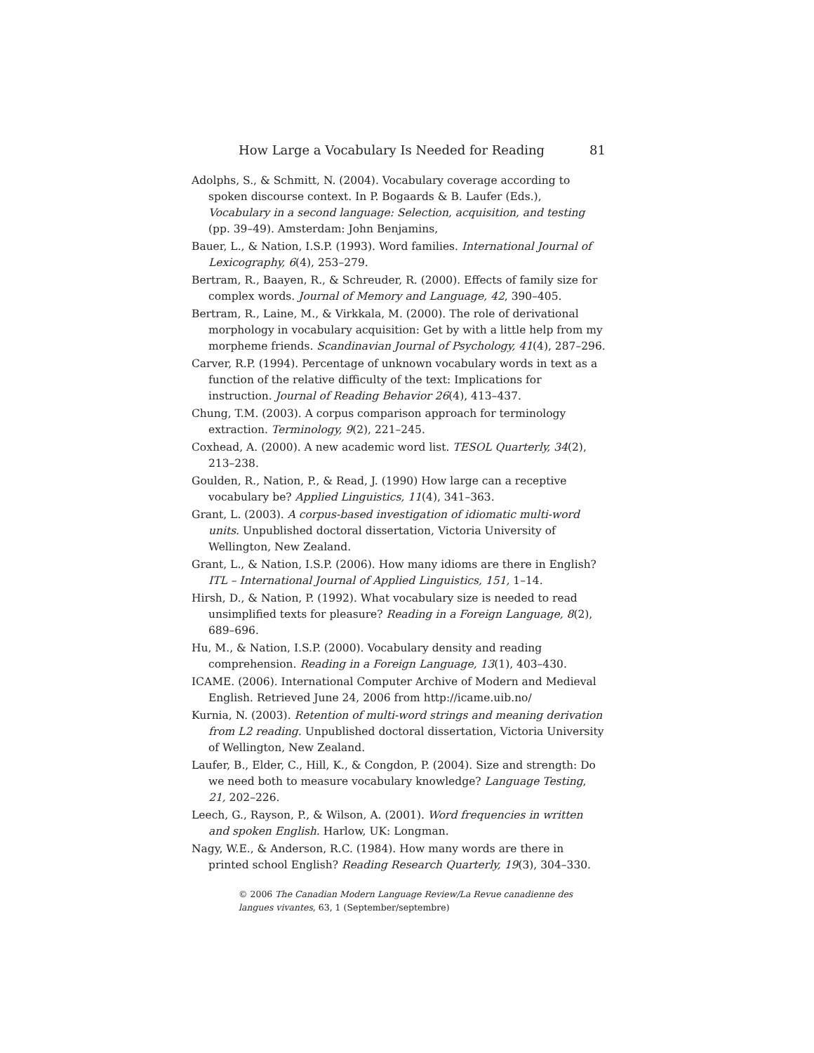How Large a Vocabulary Is Needed for Reading 81
Adolphs, S., & Schmitt, N. (2004). Vocabulary coverage according to spoken discourse context. In P. Bogaards & B. Laufer (Eds.), Vocabulary in a second language: Selection, acquisition, and testing (pp. 39–49). Amsterdam: John Benjamins,
Bauer, L., & Nation, I.S.P. (1993). Word families. International Journal of Lexicography, 6(4), 253–279.
Bertram, R., Baayen, R., & Schreuder, R. (2000). Effects of family size for complex words. Journal of Memory and Language, 42, 390–405.
Bertram, R., Laine, M., & Virkkala, M. (2000). The role of derivational morphology in vocabulary acquisition: Get by with a little help from my morpheme friends. Scandinavian Journal of Psychology, 41(4), 287–296.
Carver, R.P. (1994). Percentage of unknown vocabulary words in text as a function of the relative difficulty of the text: Implications for instruction. Journal of Reading Behavior 26(4), 413–437.
Chung, T.M. (2003). A corpus comparison approach for terminology extraction. Terminology, 9(2), 221–245.
Coxhead, A. (2000). A new academic word list. TESOL Quarterly, 34(2), 213–238.
Goulden, R., Nation, P., & Read, J. (1990) How large can a receptive vocabulary be? Applied Linguistics, 11(4), 341–363.
Grant, L. (2003). A corpus-based investigation of idiomatic multi-word units. Unpublished doctoral dissertation, Victoria University of Wellington, New Zealand.
Grant, L., & Nation, I.S.P. (2006). How many idioms are there in English? ITL – International Journal of Applied Linguistics, 151, 1–14.
Hirsh, D., & Nation, P. (1992). What vocabulary size is needed to read unsimplified texts for pleasure? Reading in a Foreign Language, 8(2), 689–696.
Hu, M., & Nation, I.S.P. (2000). Vocabulary density and reading comprehension. Reading in a Foreign Language, 13(1), 403–430.
ICAME. (2006). International Computer Archive of Modern and Medieval English. Retrieved June 24, 2006 from http://icame.uib.no/
Kurnia, N. (2003). Retention of multi-word strings and meaning derivation from L2 reading. Unpublished doctoral dissertation, Victoria University of Wellington, New Zealand.
Laufer, B., Elder, C., Hill, K., & Congdon, P. (2004). Size and strength: Do we need both to measure vocabulary knowledge? Language Testing, 21, 202–226.
Leech, G., Rayson, P., & Wilson, A. (2001). Word frequencies in written and spoken English. Harlow, UK: Longman.
Nagy, W.E., & Anderson, R.C. (1984). How many words are there in printed school English? Reading Research Quarterly, 19(3), 304–330.
© 2006 The Canadian Modern Language Review/La Revue canadienne des langues vivantes, 63, 1 (September/septembre)